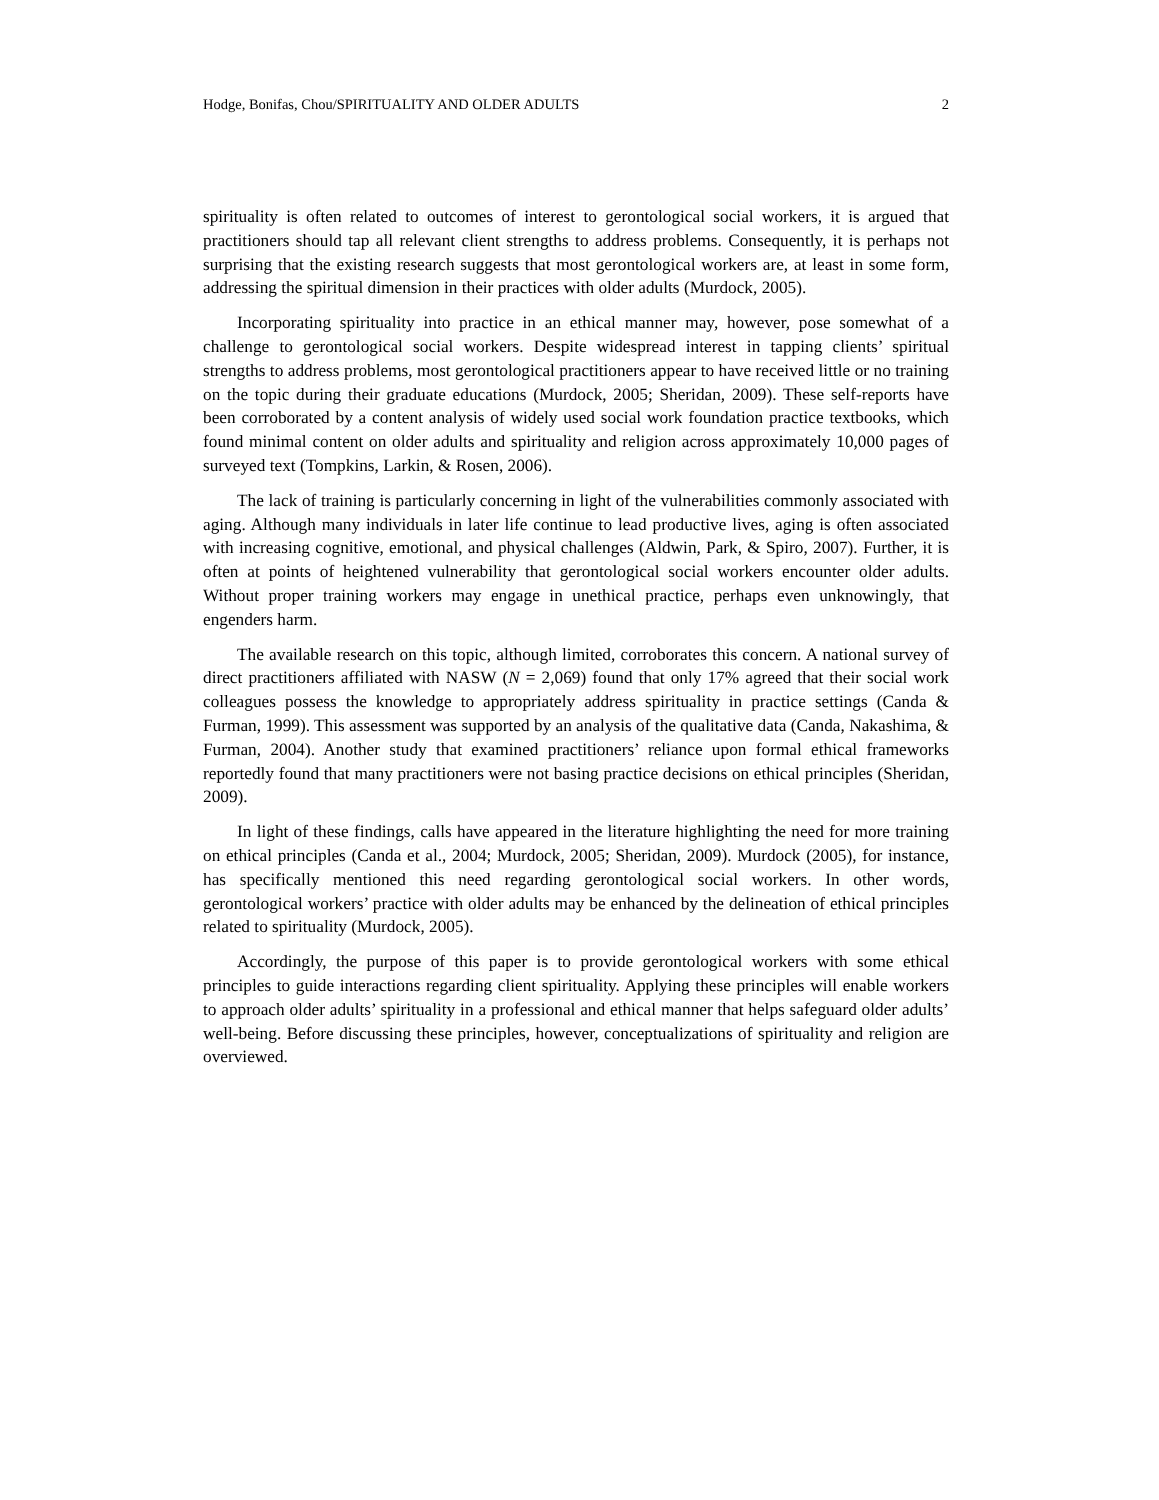Hodge, Bonifas, Chou/SPIRITUALITY AND OLDER ADULTS 2
spirituality is often related to outcomes of interest to gerontological social workers, it is argued that practitioners should tap all relevant client strengths to address problems. Consequently, it is perhaps not surprising that the existing research suggests that most gerontological workers are, at least in some form, addressing the spiritual dimension in their practices with older adults (Murdock, 2005).
Incorporating spirituality into practice in an ethical manner may, however, pose somewhat of a challenge to gerontological social workers. Despite widespread interest in tapping clients’ spiritual strengths to address problems, most gerontological practitioners appear to have received little or no training on the topic during their graduate educations (Murdock, 2005; Sheridan, 2009). These self-reports have been corroborated by a content analysis of widely used social work foundation practice textbooks, which found minimal content on older adults and spirituality and religion across approximately 10,000 pages of surveyed text (Tompkins, Larkin, & Rosen, 2006).
The lack of training is particularly concerning in light of the vulnerabilities commonly associated with aging. Although many individuals in later life continue to lead productive lives, aging is often associated with increasing cognitive, emotional, and physical challenges (Aldwin, Park, & Spiro, 2007). Further, it is often at points of heightened vulnerability that gerontological social workers encounter older adults. Without proper training workers may engage in unethical practice, perhaps even unknowingly, that engenders harm.
The available research on this topic, although limited, corroborates this concern. A national survey of direct practitioners affiliated with NASW (N = 2,069) found that only 17% agreed that their social work colleagues possess the knowledge to appropriately address spirituality in practice settings (Canda & Furman, 1999). This assessment was supported by an analysis of the qualitative data (Canda, Nakashima, & Furman, 2004). Another study that examined practitioners’ reliance upon formal ethical frameworks reportedly found that many practitioners were not basing practice decisions on ethical principles (Sheridan, 2009).
In light of these findings, calls have appeared in the literature highlighting the need for more training on ethical principles (Canda et al., 2004; Murdock, 2005; Sheridan, 2009). Murdock (2005), for instance, has specifically mentioned this need regarding gerontological social workers. In other words, gerontological workers’ practice with older adults may be enhanced by the delineation of ethical principles related to spirituality (Murdock, 2005).
Accordingly, the purpose of this paper is to provide gerontological workers with some ethical principles to guide interactions regarding client spirituality. Applying these principles will enable workers to approach older adults’ spirituality in a professional and ethical manner that helps safeguard older adults’ well-being. Before discussing these principles, however, conceptualizations of spirituality and religion are overviewed.